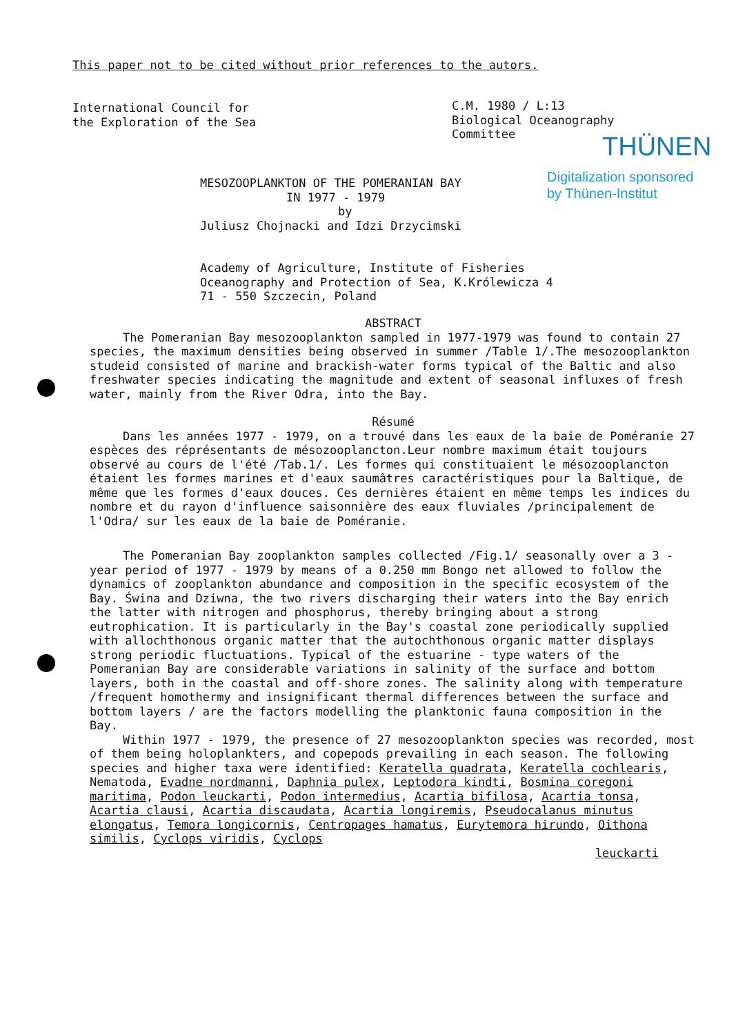This paper not to be cited without prior references to the autors.
International Council for
the Exploration of the Sea
C.M. 1980 / L:13
Biological Oceanography
Committee
THÜNEN
Digitalization sponsored
by Thünen-Institut
MESOZOOPLANKTON OF THE POMERANIAN BAY
IN 1977 - 1979
by
Juliusz Chojnacki and Idzi Drzycimski
Academy of Agriculture, Institute of Fisheries
Oceanography and Protection of Sea, K.Królewicza 4
71 - 550 Szczecin, Poland
ABSTRACT
The Pomeranian Bay mesozooplankton sampled in 1977-1979 was found to contain 27 species, the maximum densities being observed in summer /Table 1/.The mesozooplankton studeid consisted of marine and brackish-water forms typical of the Baltic and also freshwater species indicating the magnitude and extent of seasonal influxes of fresh water, mainly from the River Odra, into the Bay.
Résumé
Dans les années 1977 - 1979, on a trouvé dans les eaux de la baie de Poméranie 27 espèces des réprésentants de mésozooplancton.Leur nombre maximum était toujours observé au cours de l'été /Tab.1/. Les formes qui constituaient le mésozooplancton étaient les formes marines et d'eaux saumâtres caractéristiques pour la Baltique, de même que les formes d'eaux douces. Ces dernières étaient en même temps les indices du nombre et du rayon d'influence saisonnière des eaux fluviales /principalement de l'Odra/ sur les eaux de la baie de Poméranie.
The Pomeranian Bay zooplankton samples collected /Fig.1/ seasonally over a 3 - year period of 1977 - 1979 by means of a 0.250 mm Bongo net allowed to follow the dynamics of zooplankton abundance and composition in the specific ecosystem of the Bay. Świna and Dziwna, the two rivers discharging their waters into the Bay enrich the latter with nitrogen and phosphorus, thereby bringing about a strong eutrophication. It is particularly in the Bay's coastal zone periodically supplied with allochthonous organic matter that the autochthonous organic matter displays strong periodic fluctuations. Typical of the estuarine - type waters of the Pomeranian Bay are considerable variations in salinity of the surface and bottom layers, both in the coastal and off-shore zones. The salinity along with temperature /frequent homothermy and insignificant thermal differences between the surface and bottom layers / are the factors modelling the planktonic fauna composition in the Bay.
Within 1977 - 1979, the presence of 27 mesozooplankton species was recorded, most of them being holoplankters, and copepods prevailing in each season. The following species and higher taxa were identified: Keratella quadrata, Keratella cochlearis, Nematoda, Evadne nordmanni, Daphnia pulex, Leptodora kindti, Bosmina coregoni maritima, Podon leuckarti, Podon intermedius, Acartia bifilosa, Acartia tonsa, Acartia clausi, Acartia discaudata, Acartia longiremis, Pseudocalanus minutus elongatus, Temora longicornis, Centropages hamatus, Eurytemora hirundo, Oithona similis, Cyclops viridis, Cyclops
leuckarti